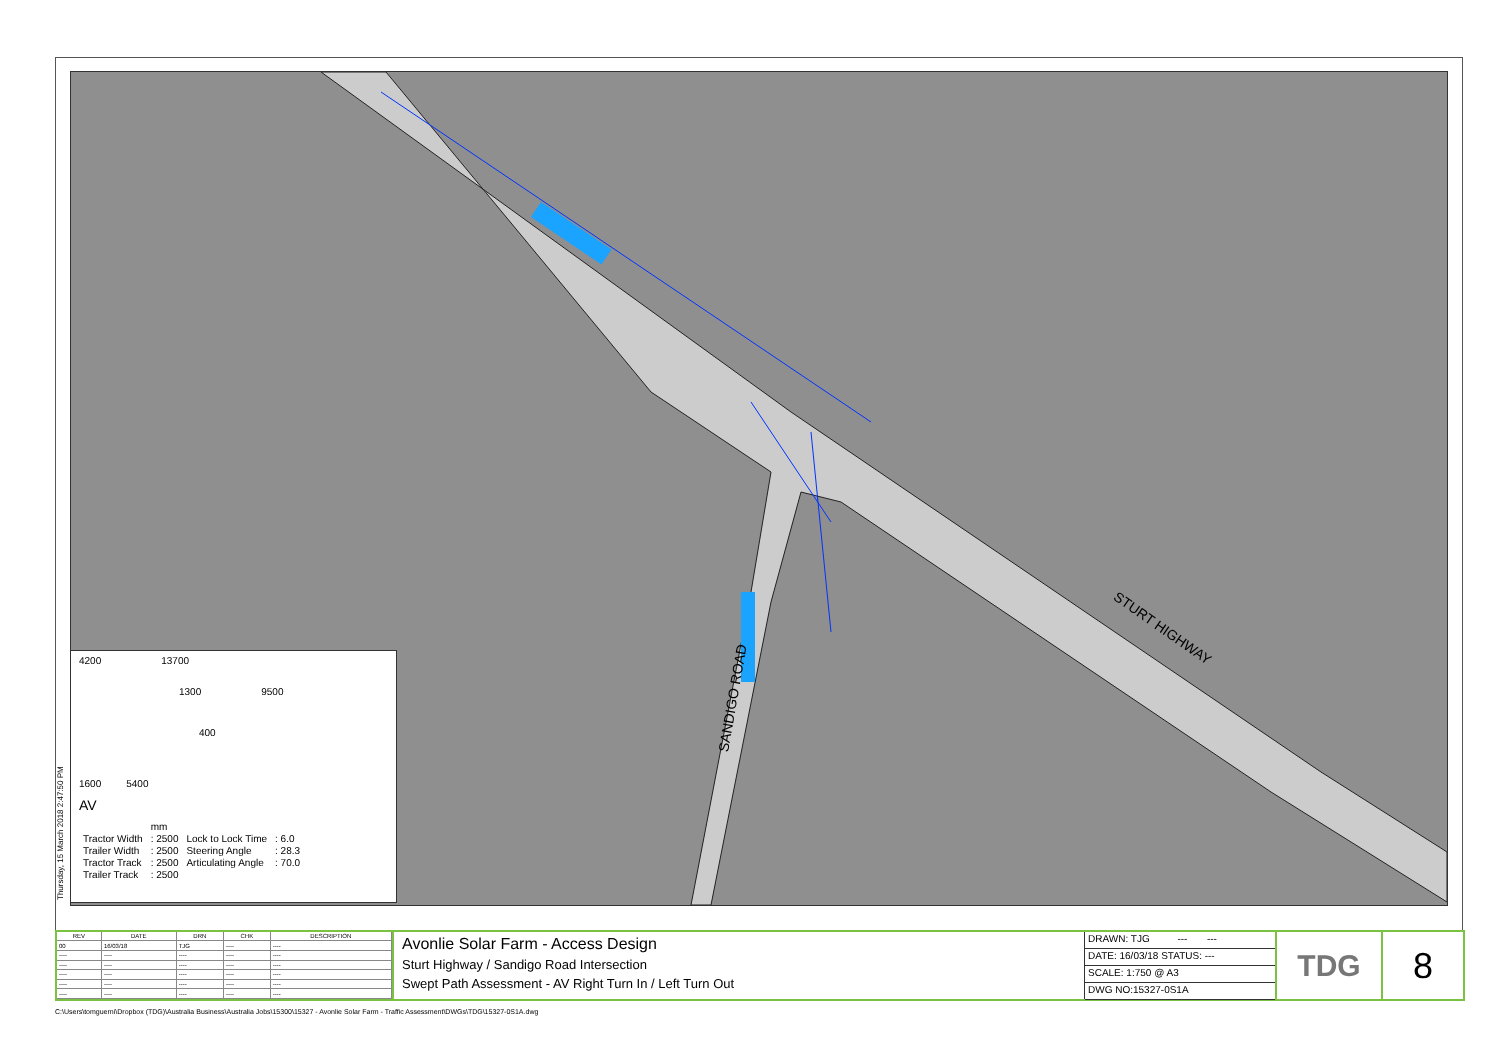SANDIGO ROAD
STURT HIGHWAY
Thursday, 15 March 2018 2:47:50 PM
4200 13700
1300 9500
400
1600 5400
AV
| | mm | | |
| Tractor Width | : 2500 | Lock to Lock Time | : 6.0 |
| Trailer Width | : 2500 | Steering Angle | : 28.3 |
| Tractor Track | : 2500 | Articulating Angle | : 70.0 |
| Trailer Track | : 2500 | | |
| REV | DATE | DRN | CHK | DESCRIPTION |
| --- | --- | --- | --- | --- |
| 00 | 16/03/18 | TJG | ---- | ---- |
| ---- | ---- | ---- | ---- | ---- |
| ---- | ---- | ---- | ---- | ---- |
| ---- | ---- | ---- | ---- | ---- |
| ---- | ---- | ---- | ---- | ---- |
| ---- | ---- | ---- | ---- | ---- |
Avonlie Solar Farm - Access Design
Sturt Highway / Sandigo Road Intersection
Swept Path Assessment - AV Right Turn In / Left Turn Out
DRAWN: TJG --- ---
DATE: 16/03/18 STATUS: ---
SCALE: 1:750 @ A3
DWG NO:15327-0S1A
TDG
8
C:\Users\tomguerni\Dropbox (TDG)\Australia Business\Australia Jobs\15300\15327 - Avonlie Solar Farm - Traffic Assessment\DWGs\TDG\15327-0S1A.dwg